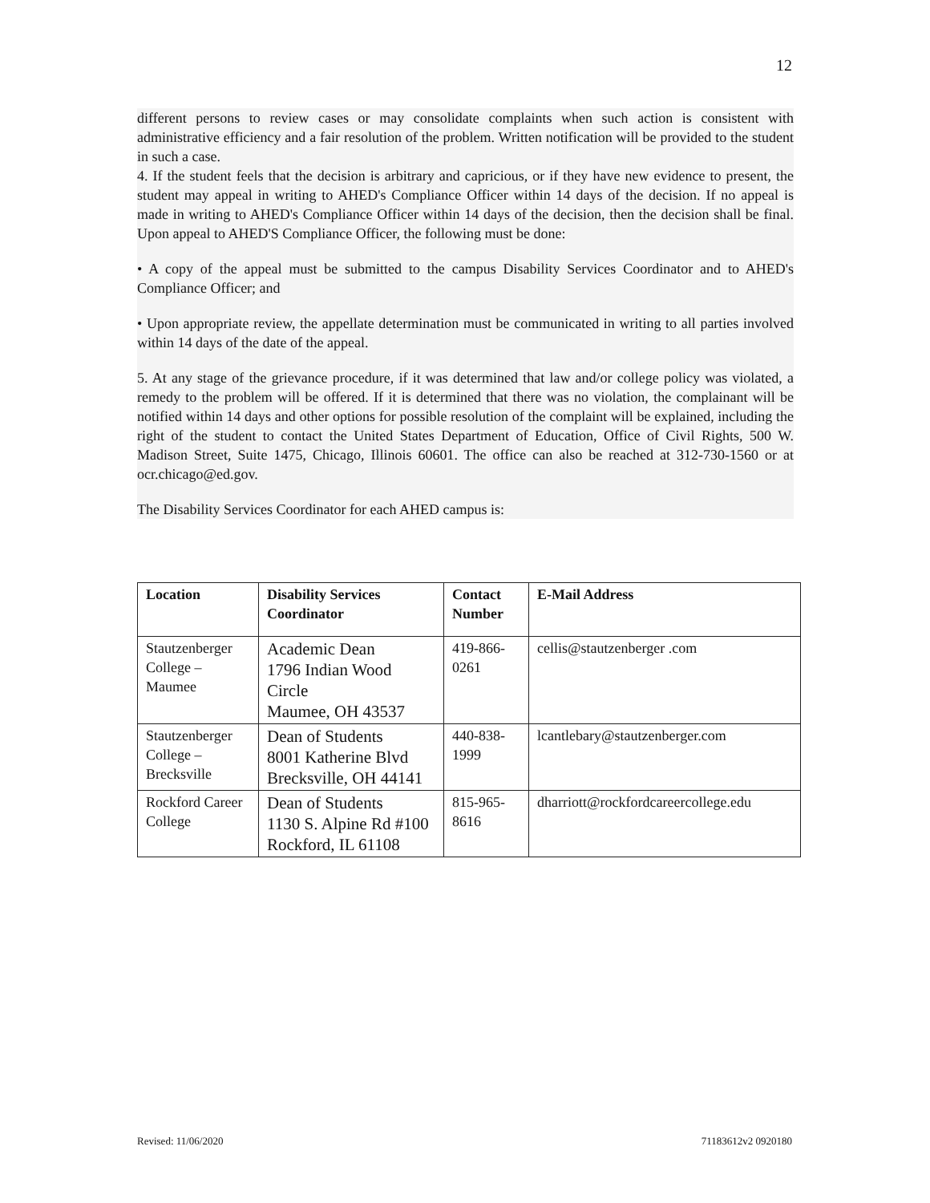12
different persons to review cases or may consolidate complaints when such action is consistent with administrative efficiency and a fair resolution of the problem. Written notification will be provided to the student in such a case.
4. If the student feels that the decision is arbitrary and capricious, or if they have new evidence to present, the student may appeal in writing to AHED's Compliance Officer within 14 days of the decision. If no appeal is made in writing to AHED's Compliance Officer within 14 days of the decision, then the decision shall be final. Upon appeal to AHED'S Compliance Officer, the following must be done:
• A copy of the appeal must be submitted to the campus Disability Services Coordinator and to AHED's Compliance Officer; and
• Upon appropriate review, the appellate determination must be communicated in writing to all parties involved within 14 days of the date of the appeal.
5. At any stage of the grievance procedure, if it was determined that law and/or college policy was violated, a remedy to the problem will be offered. If it is determined that there was no violation, the complainant will be notified within 14 days and other options for possible resolution of the complaint will be explained, including the right of the student to contact the United States Department of Education, Office of Civil Rights, 500 W. Madison Street, Suite 1475, Chicago, Illinois 60601. The office can also be reached at 312-730-1560 or at ocr.chicago@ed.gov.
The Disability Services Coordinator for each AHED campus is:
| Location | Disability Services Coordinator | Contact Number | E-Mail Address |
| --- | --- | --- | --- |
| Stautzenberger College – Maumee | Academic Dean 1796 Indian Wood Circle Maumee, OH 43537 | 419-866-0261 | cellis@stautzenberger .com |
| Stautzenberger College – Brecksville | Dean of Students 8001 Katherine Blvd Brecksville, OH 44141 | 440-838-1999 | lcantlebary@stautzenberger.com |
| Rockford Career College | Dean of Students 1130 S. Alpine Rd #100 Rockford, IL 61108 | 815-965-8616 | dharriott@rockfordcareercollege.edu |
Revised: 11/06/2020 71183612v2 0920180